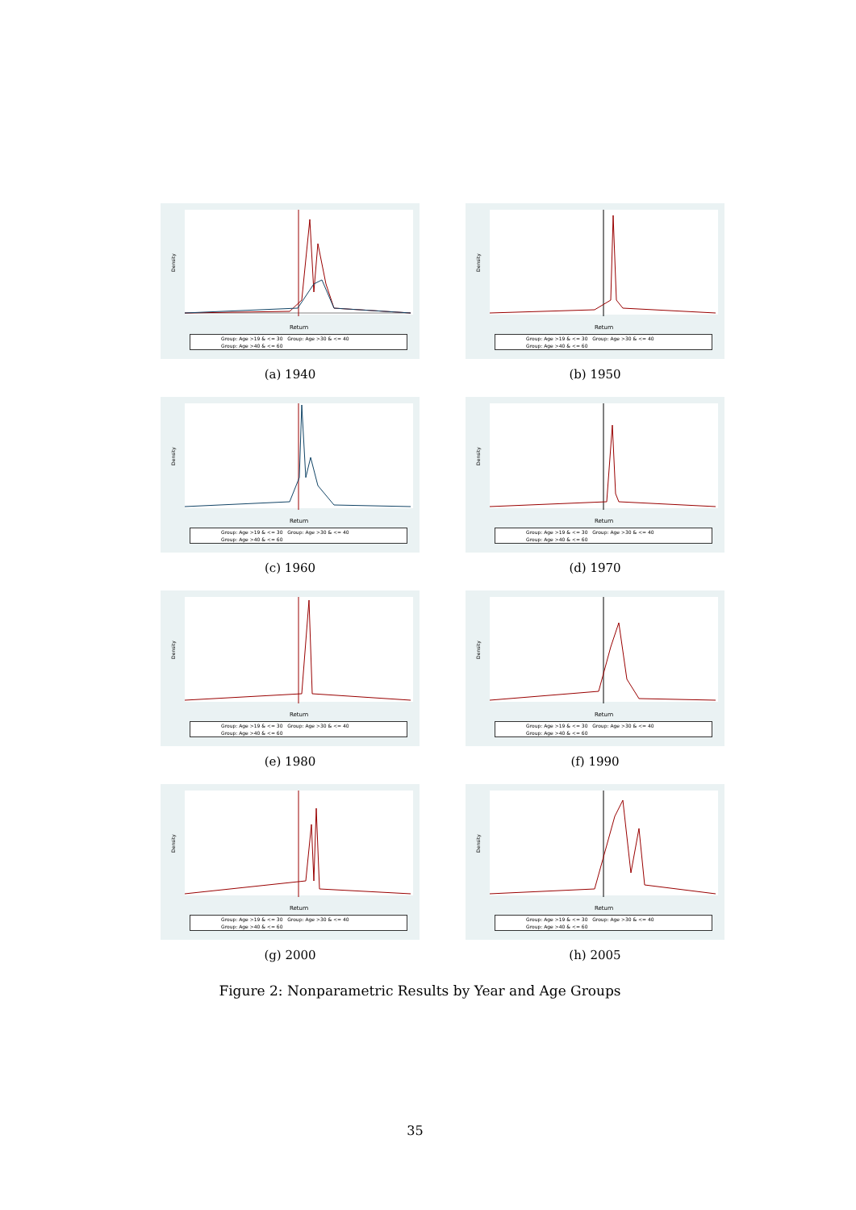Density
Return
Group: Age >19 & <= 30 Group: Age >30 & <= 40
Group: Age >40 & <= 60
(a) 1940
Density
Return
Group: Age >19 & <= 30 Group: Age >30 & <= 40
Group: Age >40 & <= 60
(b) 1950
Density
Return
Group: Age >19 & <= 30 Group: Age >30 & <= 40
Group: Age >40 & <= 60
(c) 1960
Density
Return
Group: Age >19 & <= 30 Group: Age >30 & <= 40
Group: Age >40 & <= 60
(d) 1970
Density
Return
Group: Age >19 & <= 30 Group: Age >30 & <= 40
Group: Age >40 & <= 60
(e) 1980
Density
Return
Group: Age >19 & <= 30 Group: Age >30 & <= 40
Group: Age >40 & <= 60
(f) 1990
Density
Return
Group: Age >19 & <= 30 Group: Age >30 & <= 40
Group: Age >40 & <= 60
(g) 2000
Density
Return
Group: Age >19 & <= 30 Group: Age >30 & <= 40
Group: Age >40 & <= 60
(h) 2005
Figure 2: Nonparametric Results by Year and Age Groups
35